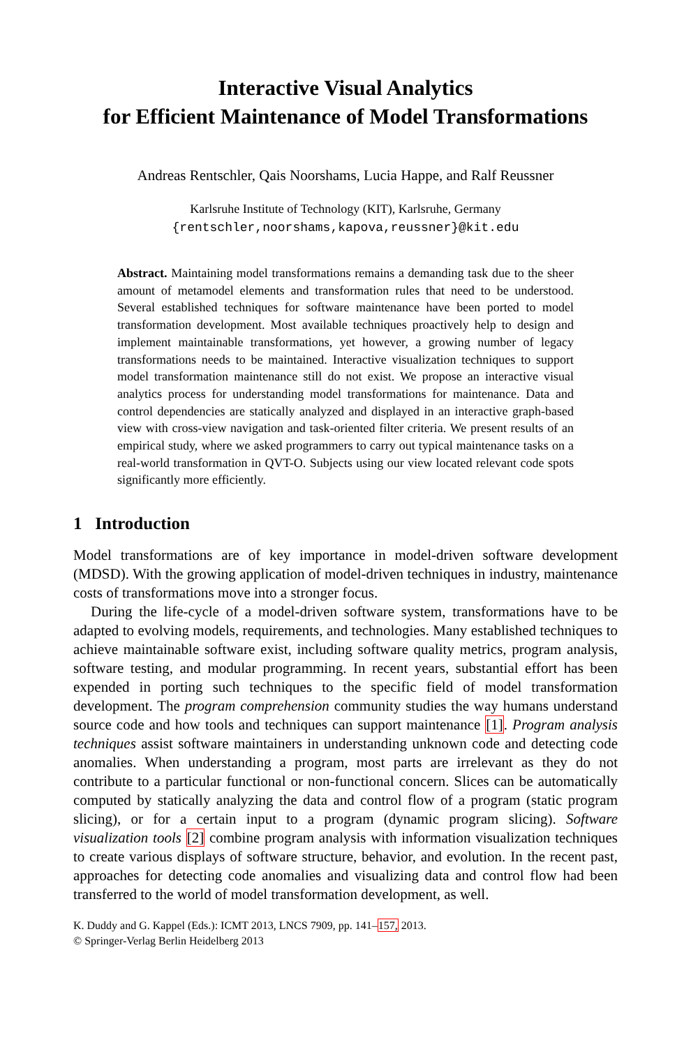Interactive Visual Analytics
for Efficient Maintenance of Model Transformations
Andreas Rentschler, Qais Noorshams, Lucia Happe, and Ralf Reussner
Karlsruhe Institute of Technology (KIT), Karlsruhe, Germany
{rentschler,noorshams,kapova,reussner}@kit.edu
Abstract. Maintaining model transformations remains a demanding task due to the sheer amount of metamodel elements and transformation rules that need to be understood. Several established techniques for software maintenance have been ported to model transformation development. Most available techniques proactively help to design and implement maintainable transformations, yet however, a growing number of legacy transformations needs to be maintained. Interactive visualization techniques to support model transformation maintenance still do not exist. We propose an interactive visual analytics process for understanding model transformations for maintenance. Data and control dependencies are statically analyzed and displayed in an interactive graph-based view with cross-view navigation and task-oriented filter criteria. We present results of an empirical study, where we asked programmers to carry out typical maintenance tasks on a real-world transformation in QVT-O. Subjects using our view located relevant code spots significantly more efficiently.
1 Introduction
Model transformations are of key importance in model-driven software development (MDSD). With the growing application of model-driven techniques in industry, maintenance costs of transformations move into a stronger focus.
During the life-cycle of a model-driven software system, transformations have to be adapted to evolving models, requirements, and technologies. Many established techniques to achieve maintainable software exist, including software quality metrics, program analysis, software testing, and modular programming. In recent years, substantial effort has been expended in porting such techniques to the specific field of model transformation development. The program comprehension community studies the way humans understand source code and how tools and techniques can support maintenance [1]. Program analysis techniques assist software maintainers in understanding unknown code and detecting code anomalies. When understanding a program, most parts are irrelevant as they do not contribute to a particular functional or non-functional concern. Slices can be automatically computed by statically analyzing the data and control flow of a program (static program slicing), or for a certain input to a program (dynamic program slicing). Software visualization tools [2] combine program analysis with information visualization techniques to create various displays of software structure, behavior, and evolution. In the recent past, approaches for detecting code anomalies and visualizing data and control flow had been transferred to the world of model transformation development, as well.
K. Duddy and G. Kappel (Eds.): ICMT 2013, LNCS 7909, pp. 141–157, 2013.
© Springer-Verlag Berlin Heidelberg 2013